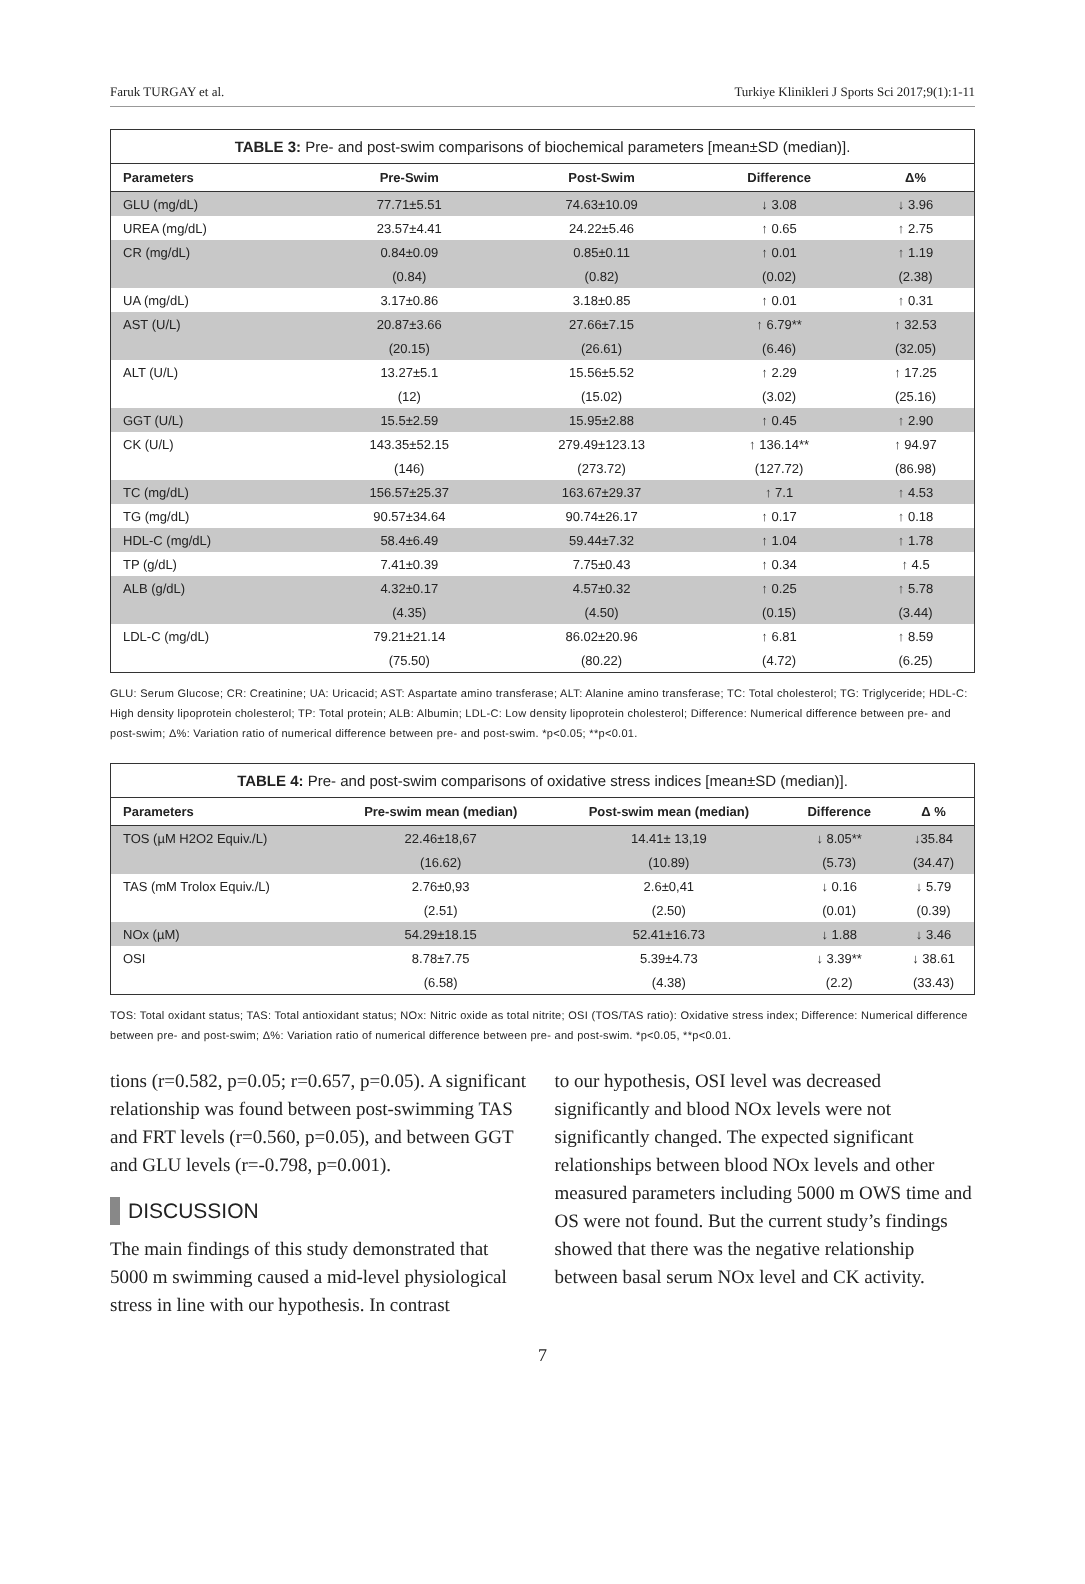Faruk TURGAY et al. Turkiye Klinikleri J Sports Sci 2017;9(1):1-11
TABLE 3: Pre- and post-swim comparisons of biochemical parameters [mean±SD (median)].
| Parameters | Pre-Swim | Post-Swim | Difference | Δ% |
| --- | --- | --- | --- | --- |
| GLU (mg/dL) | 77.71±5.51 | 74.63±10.09 | ↓ 3.08 | ↓ 3.96 |
| UREA (mg/dL) | 23.57±4.41 | 24.22±5.46 | ↑ 0.65 | ↑ 2.75 |
| CR (mg/dL) | 0.84±0.09 | 0.85±0.11 | ↑ 0.01 | ↑ 1.19 |
| | (0.84) | (0.82) | (0.02) | (2.38) |
| UA (mg/dL) | 3.17±0.86 | 3.18±0.85 | ↑ 0.01 | ↑ 0.31 |
| AST (U/L) | 20.87±3.66 | 27.66±7.15 | ↑ 6.79** | ↑ 32.53 |
| | (20.15) | (26.61) | (6.46) | (32.05) |
| ALT (U/L) | 13.27±5.1 | 15.56±5.52 | ↑ 2.29 | ↑ 17.25 |
| | (12) | (15.02) | (3.02) | (25.16) |
| GGT (U/L) | 15.5±2.59 | 15.95±2.88 | ↑ 0.45 | ↑ 2.90 |
| CK (U/L) | 143.35±52.15 | 279.49±123.13 | ↑ 136.14** | ↑ 94.97 |
| | (146) | (273.72) | (127.72) | (86.98) |
| TC (mg/dL) | 156.57±25.37 | 163.67±29.37 | ↑ 7.1 | ↑ 4.53 |
| TG (mg/dL) | 90.57±34.64 | 90.74±26.17 | ↑ 0.17 | ↑ 0.18 |
| HDL-C (mg/dL) | 58.4±6.49 | 59.44±7.32 | ↑ 1.04 | ↑ 1.78 |
| TP (g/dL) | 7.41±0.39 | 7.75±0.43 | ↑ 0.34 | ↑ 4.5 |
| ALB (g/dL) | 4.32±0.17 | 4.57±0.32 | ↑ 0.25 | ↑ 5.78 |
| | (4.35) | (4.50) | (0.15) | (3.44) |
| LDL-C (mg/dL) | 79.21±21.14 | 86.02±20.96 | ↑ 6.81 | ↑ 8.59 |
| | (75.50) | (80.22) | (4.72) | (6.25) |
GLU: Serum Glucose; CR: Creatinine; UA: Uricacid; AST: Aspartate amino transferase; ALT: Alanine amino transferase; TC: Total cholesterol; TG: Triglyceride; HDL-C: High density lipoprotein cholesterol; TP: Total protein; ALB: Albumin; LDL-C: Low density lipoprotein cholesterol; Difference: Numerical difference between pre- and post-swim; Δ%: Variation ratio of numerical difference between pre- and post-swim. *p<0.05; **p<0.01.
TABLE 4: Pre- and post-swim comparisons of oxidative stress indices [mean±SD (median)].
| Parameters | Pre-swim mean (median) | Post-swim mean (median) | Difference | Δ % |
| --- | --- | --- | --- | --- |
| TOS (µM H2O2 Equiv./L) | 22.46±18,67 | 14.41± 13,19 | ↓ 8.05** | ↓35.84 |
| | (16.62) | (10.89) | (5.73) | (34.47) |
| TAS (mM Trolox Equiv./L) | 2.76±0,93 | 2.6±0,41 | ↓ 0.16 | ↓ 5.79 |
| | (2.51) | (2.50) | (0.01) | (0.39) |
| NOx (µM) | 54.29±18.15 | 52.41±16.73 | ↓ 1.88 | ↓ 3.46 |
| OSI | 8.78±7.75 | 5.39±4.73 | ↓ 3.39** | ↓ 38.61 |
| | (6.58) | (4.38) | (2.2) | (33.43) |
TOS: Total oxidant status; TAS: Total antioxidant status; NOx: Nitric oxide as total nitrite; OSI (TOS/TAS ratio): Oxidative stress index; Difference: Numerical difference between pre- and post-swim; Δ%: Variation ratio of numerical difference between pre- and post-swim. *p<0.05, **p<0.01.
tions (r=0.582, p=0.05; r=0.657, p=0.05). A significant relationship was found between post-swimming TAS and FRT levels (r=0.560, p=0.05), and between GGT and GLU levels (r=-0.798, p=0.001).
DISCUSSION
The main findings of this study demonstrated that 5000 m swimming caused a mid-level physiological stress in line with our hypothesis. In contrast
to our hypothesis, OSI level was decreased significantly and blood NOx levels were not significantly changed. The expected significant relationships between blood NOx levels and other measured parameters including 5000 m OWS time and OS were not found. But the current study’s findings showed that there was the negative relationship between basal serum NOx level and CK activity.
7